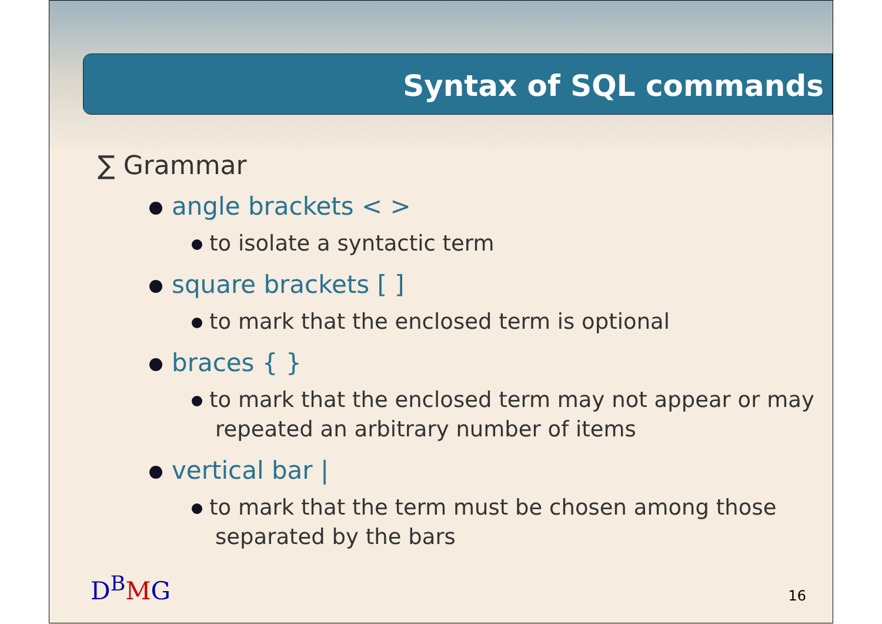Syntax of SQL commands
∑ Grammar
angle brackets < >
to isolate a syntactic term
square brackets [ ]
to mark that the enclosed term is optional
braces { }
to mark that the enclosed term may not appear or may repeated an arbitrary number of items
vertical bar |
to mark that the term must be chosen among those separated by the bars
D<sup>B</sup>MG 16